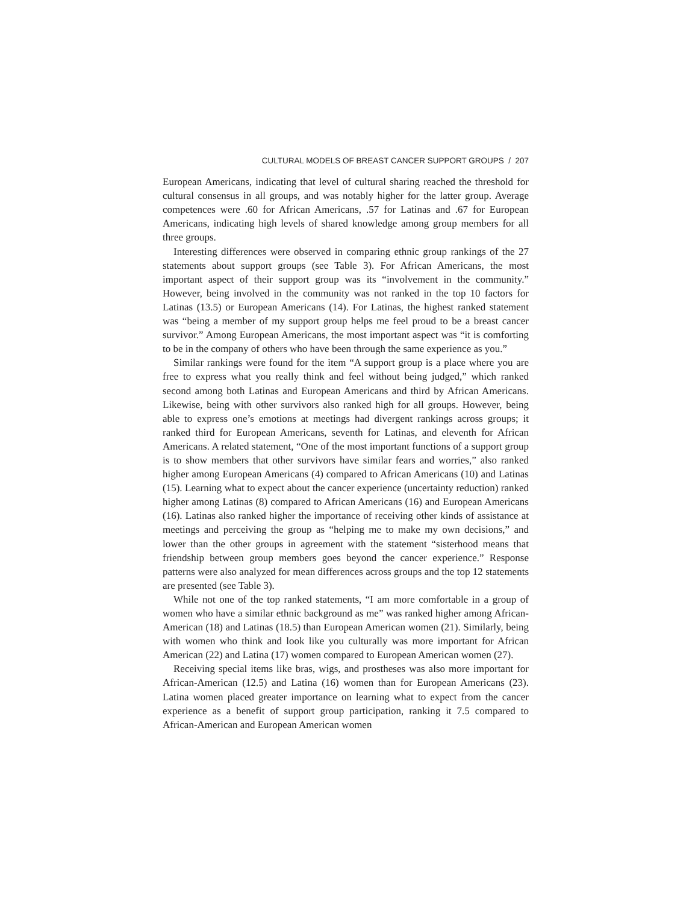CULTURAL MODELS OF BREAST CANCER SUPPORT GROUPS / 207
European Americans, indicating that level of cultural sharing reached the threshold for cultural consensus in all groups, and was notably higher for the latter group. Average competences were .60 for African Americans, .57 for Latinas and .67 for European Americans, indicating high levels of shared knowledge among group members for all three groups.
Interesting differences were observed in comparing ethnic group rankings of the 27 statements about support groups (see Table 3). For African Americans, the most important aspect of their support group was its “involvement in the community.” However, being involved in the community was not ranked in the top 10 factors for Latinas (13.5) or European Americans (14). For Latinas, the highest ranked statement was “being a member of my support group helps me feel proud to be a breast cancer survivor.” Among European Americans, the most important aspect was “it is comforting to be in the company of others who have been through the same experience as you.”
Similar rankings were found for the item “A support group is a place where you are free to express what you really think and feel without being judged,” which ranked second among both Latinas and European Americans and third by African Americans. Likewise, being with other survivors also ranked high for all groups. However, being able to express one’s emotions at meetings had divergent rankings across groups; it ranked third for European Americans, seventh for Latinas, and eleventh for African Americans. A related statement, “One of the most important functions of a support group is to show members that other survivors have similar fears and worries,” also ranked higher among European Americans (4) compared to African Americans (10) and Latinas (15). Learning what to expect about the cancer experience (uncertainty reduction) ranked higher among Latinas (8) compared to African Americans (16) and European Americans (16). Latinas also ranked higher the importance of receiving other kinds of assistance at meetings and perceiving the group as “helping me to make my own decisions,” and lower than the other groups in agreement with the statement “sisterhood means that friendship between group members goes beyond the cancer experience.” Response patterns were also analyzed for mean differences across groups and the top 12 statements are presented (see Table 3).
While not one of the top ranked statements, “I am more comfortable in a group of women who have a similar ethnic background as me” was ranked higher among African-American (18) and Latinas (18.5) than European American women (21). Similarly, being with women who think and look like you culturally was more important for African American (22) and Latina (17) women compared to European American women (27).
Receiving special items like bras, wigs, and prostheses was also more important for African-American (12.5) and Latina (16) women than for European Americans (23). Latina women placed greater importance on learning what to expect from the cancer experience as a benefit of support group participation, ranking it 7.5 compared to African-American and European American women